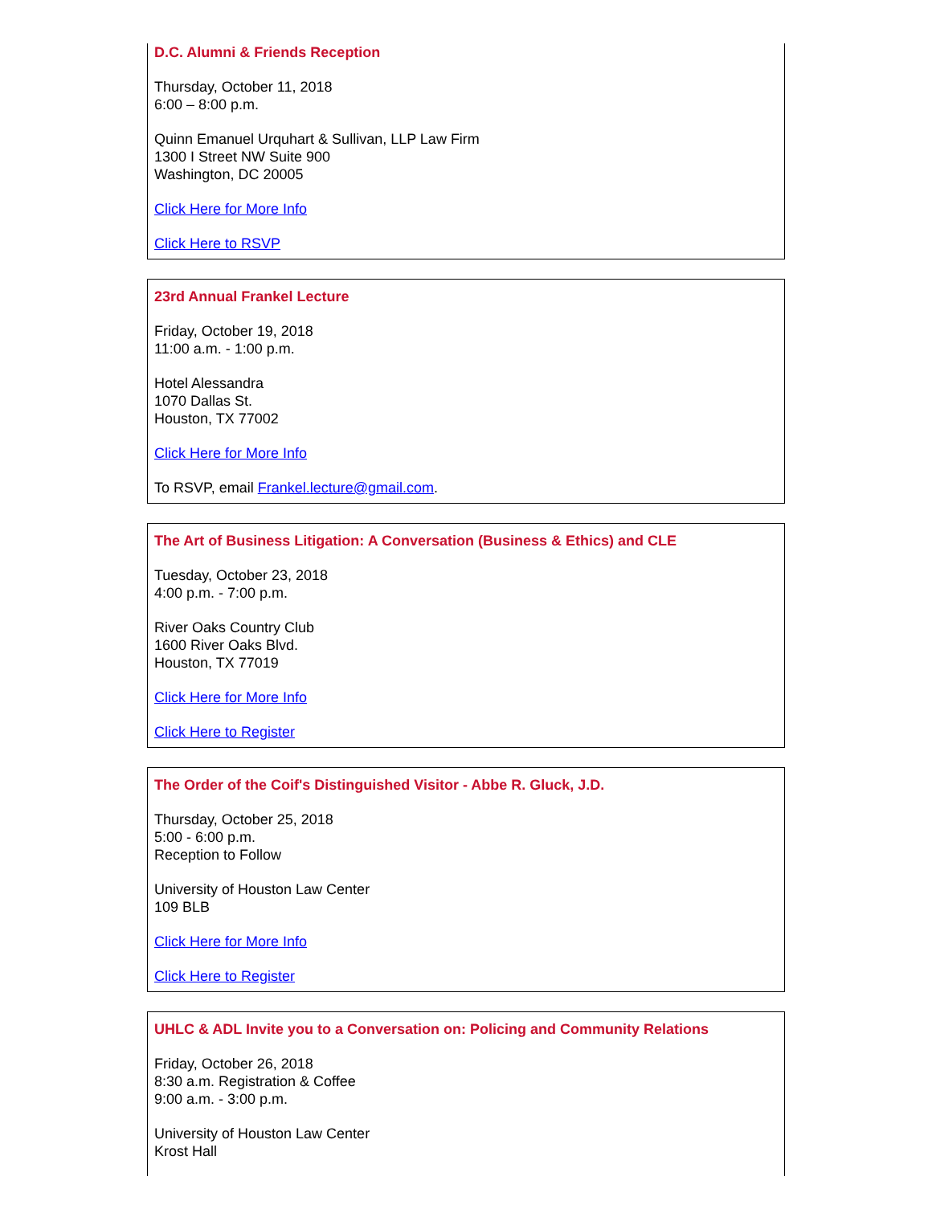D.C. Alumni & Friends Reception
Thursday, October 11, 2018
6:00 – 8:00 p.m.
Quinn Emanuel Urquhart & Sullivan, LLP Law Firm
1300 I Street NW Suite 900
Washington, DC 20005
Click Here for More Info
Click Here to RSVP
23rd Annual Frankel Lecture
Friday, October 19, 2018
11:00 a.m. - 1:00 p.m.
Hotel Alessandra
1070 Dallas St.
Houston, TX 77002
Click Here for More Info
To RSVP, email Frankel.lecture@gmail.com.
The Art of Business Litigation: A Conversation (Business & Ethics) and CLE
Tuesday, October 23, 2018
4:00 p.m. - 7:00 p.m.
River Oaks Country Club
1600 River Oaks Blvd.
Houston, TX 77019
Click Here for More Info
Click Here to Register
The Order of the Coif's Distinguished Visitor - Abbe R. Gluck, J.D.
Thursday, October 25, 2018
5:00 - 6:00 p.m.
Reception to Follow
University of Houston Law Center
109 BLB
Click Here for More Info
Click Here to Register
UHLC & ADL Invite you to a Conversation on: Policing and Community Relations
Friday, October 26, 2018
8:30 a.m. Registration & Coffee
9:00 a.m. - 3:00 p.m.
University of Houston Law Center
Krost Hall